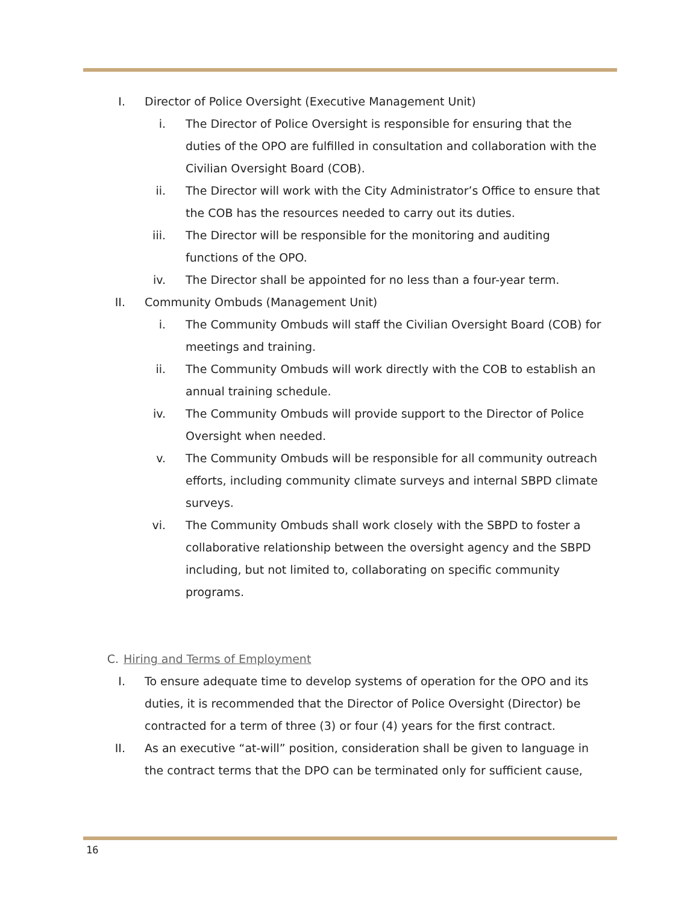I. Director of Police Oversight (Executive Management Unit)
i. The Director of Police Oversight is responsible for ensuring that the duties of the OPO are fulfilled in consultation and collaboration with the Civilian Oversight Board (COB).
ii. The Director will work with the City Administrator’s Office to ensure that the COB has the resources needed to carry out its duties.
iii. The Director will be responsible for the monitoring and auditing functions of the OPO.
iv. The Director shall be appointed for no less than a four-year term.
II. Community Ombuds (Management Unit)
i. The Community Ombuds will staff the Civilian Oversight Board (COB) for meetings and training.
ii. The Community Ombuds will work directly with the COB to establish an annual training schedule.
iv. The Community Ombuds will provide support to the Director of Police Oversight when needed.
v. The Community Ombuds will be responsible for all community outreach efforts, including community climate surveys and internal SBPD climate surveys.
vi. The Community Ombuds shall work closely with the SBPD to foster a collaborative relationship between the oversight agency and the SBPD including, but not limited to, collaborating on specific community programs.
C. Hiring and Terms of Employment
I. To ensure adequate time to develop systems of operation for the OPO and its duties, it is recommended that the Director of Police Oversight (Director) be contracted for a term of three (3) or four (4) years for the first contract.
II. As an executive “at-will” position, consideration shall be given to language in the contract terms that the DPO can be terminated only for sufficient cause,
16